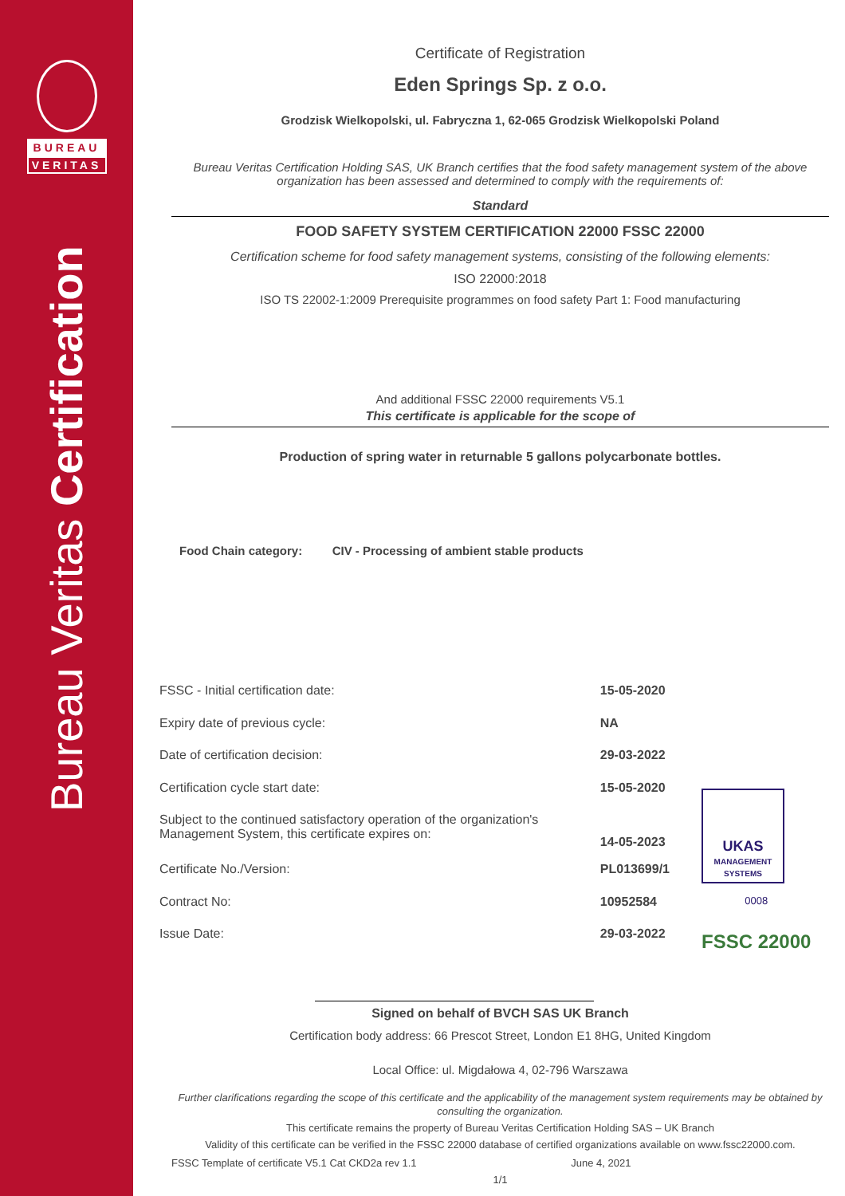BUREAU
VERITAS
Bureau Veritas Certification
Certificate of Registration
Eden Springs Sp. z o.o.
Grodzisk Wielkopolski, ul. Fabryczna 1, 62-065 Grodzisk Wielkopolski Poland
Bureau Veritas Certification Holding SAS, UK Branch certifies that the food safety management system of the above organization has been assessed and determined to comply with the requirements of:
Standard
FOOD SAFETY SYSTEM CERTIFICATION 22000 FSSC 22000
Certification scheme for food safety management systems, consisting of the following elements:
ISO 22000:2018
ISO TS 22002-1:2009 Prerequisite programmes on food safety Part 1: Food manufacturing
And additional FSSC 22000 requirements V5.1
This certificate is applicable for the scope of
Production of spring water in returnable 5 gallons polycarbonate bottles.
Food Chain category: CIV - Processing of ambient stable products
| FSSC - Initial certification date: | 15-05-2020 |
| Expiry date of previous cycle: | NA |
| Date of certification decision: | 29-03-2022 |
| Certification cycle start date: | 15-05-2020 |
| Subject to the continued satisfactory operation of the organization's Management System, this certificate expires on: | 14-05-2023 |
| Certificate No./Version: | PL013699/1 |
| Contract No: | 10952584 |
| Issue Date: | 29-03-2022 |
UKAS
MANAGEMENT SYSTEMS
0008
FSSC 22000
Signed on behalf of BVCH SAS UK Branch
Certification body address: 66 Prescot Street, London E1 8HG, United Kingdom
Local Office: ul. Migdałowa 4, 02-796 Warszawa
Further clarifications regarding the scope of this certificate and the applicability of the management system requirements may be obtained by consulting the organization.
This certificate remains the property of Bureau Veritas Certification Holding SAS – UK Branch
Validity of this certificate can be verified in the FSSC 22000 database of certified organizations available on www.fssc22000.com.
FSSC Template of certificate V5.1 Cat CKD2a rev 1.1 June 4, 2021
1/1